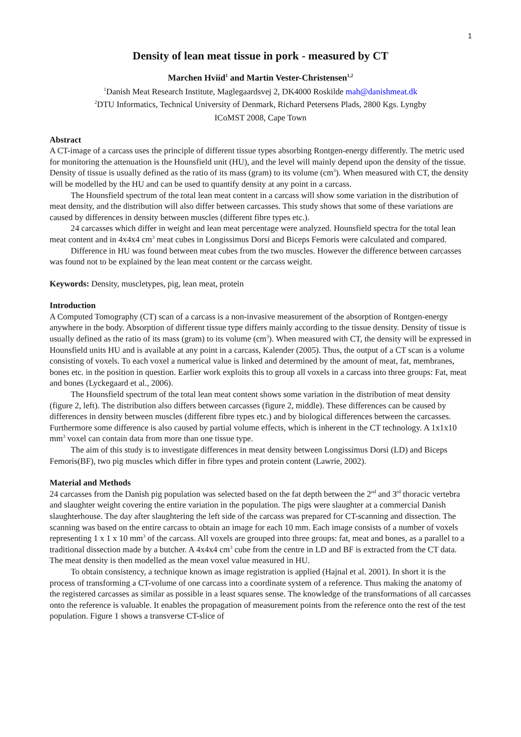1
Density of lean meat tissue in pork - measured by CT
Marchen Hviid<sup>1</sup> and Martin Vester-Christensen<sup>1,2</sup>
<sup>1</sup> Danish Meat Research Institute, Maglegaardsvej 2, DK4000 Roskilde mah@danishmeat.dk
<sup>2</sup> DTU Informatics, Technical University of Denmark, Richard Petersens Plads, 2800 Kgs. Lyngby
ICoMST 2008, Cape Town
Abstract
A CT-image of a carcass uses the principle of different tissue types absorbing Rontgen-energy differently. The metric used for monitoring the attenuation is the Hounsfield unit (HU), and the level will mainly depend upon the density of the tissue. Density of tissue is usually defined as the ratio of its mass (gram) to its volume (cm<sup>3</sup>). When measured with CT, the density will be modelled by the HU and can be used to quantify density at any point in a carcass.
The Hounsfield spectrum of the total lean meat content in a carcass will show some variation in the distribution of meat density, and the distribution will also differ between carcasses. This study shows that some of these variations are caused by differences in density between muscles (different fibre types etc.).
24 carcasses which differ in weight and lean meat percentage were analyzed. Hounsfield spectra for the total lean meat content and in 4x4x4 cm<sup>3</sup> meat cubes in Longissimus Dorsi and Biceps Femoris were calculated and compared.
Difference in HU was found between meat cubes from the two muscles. However the difference between carcasses was found not to be explained by the lean meat content or the carcass weight.
Keywords: Density, muscletypes, pig, lean meat, protein
Introduction
A Computed Tomography (CT) scan of a carcass is a non-invasive measurement of the absorption of Rontgen-energy anywhere in the body. Absorption of different tissue type differs mainly according to the tissue density. Density of tissue is usually defined as the ratio of its mass (gram) to its volume (cm<sup>3</sup>). When measured with CT, the density will be expressed in Hounsfield units HU and is available at any point in a carcass, Kalender (2005). Thus, the output of a CT scan is a volume consisting of voxels. To each voxel a numerical value is linked and determined by the amount of meat, fat, membranes, bones etc. in the position in question. Earlier work exploits this to group all voxels in a carcass into three groups: Fat, meat and bones (Lyckegaard et al., 2006).
The Hounsfield spectrum of the total lean meat content shows some variation in the distribution of meat density (figure 2, left). The distribution also differs between carcasses (figure 2, middle). These differences can be caused by differences in density between muscles (different fibre types etc.) and by biological differences between the carcasses. Furthermore some difference is also caused by partial volume effects, which is inherent in the CT technology. A 1x1x10 mm<sup>3</sup> voxel can contain data from more than one tissue type.
The aim of this study is to investigate differences in meat density between Longissimus Dorsi (LD) and Biceps Femoris(BF), two pig muscles which differ in fibre types and protein content (Lawrie, 2002).
Material and Methods
24 carcasses from the Danish pig population was selected based on the fat depth between the 2<sup>nd</sup> and 3<sup>rd</sup> thoracic vertebra and slaughter weight covering the entire variation in the population. The pigs were slaughter at a commercial Danish slaughterhouse. The day after slaughtering the left side of the carcass was prepared for CT-scanning and dissection. The scanning was based on the entire carcass to obtain an image for each 10 mm. Each image consists of a number of voxels representing 1 x 1 x 10 mm<sup>3</sup> of the carcass. All voxels are grouped into three groups: fat, meat and bones, as a parallel to a traditional dissection made by a butcher. A 4x4x4 cm<sup>3</sup> cube from the centre in LD and BF is extracted from the CT data. The meat density is then modelled as the mean voxel value measured in HU.
To obtain consistency, a technique known as image registration is applied (Hajnal et al. 2001). In short it is the process of transforming a CT-volume of one carcass into a coordinate system of a reference. Thus making the anatomy of the registered carcasses as similar as possible in a least squares sense. The knowledge of the transformations of all carcasses onto the reference is valuable. It enables the propagation of measurement points from the reference onto the rest of the test population. Figure 1 shows a transverse CT-slice of